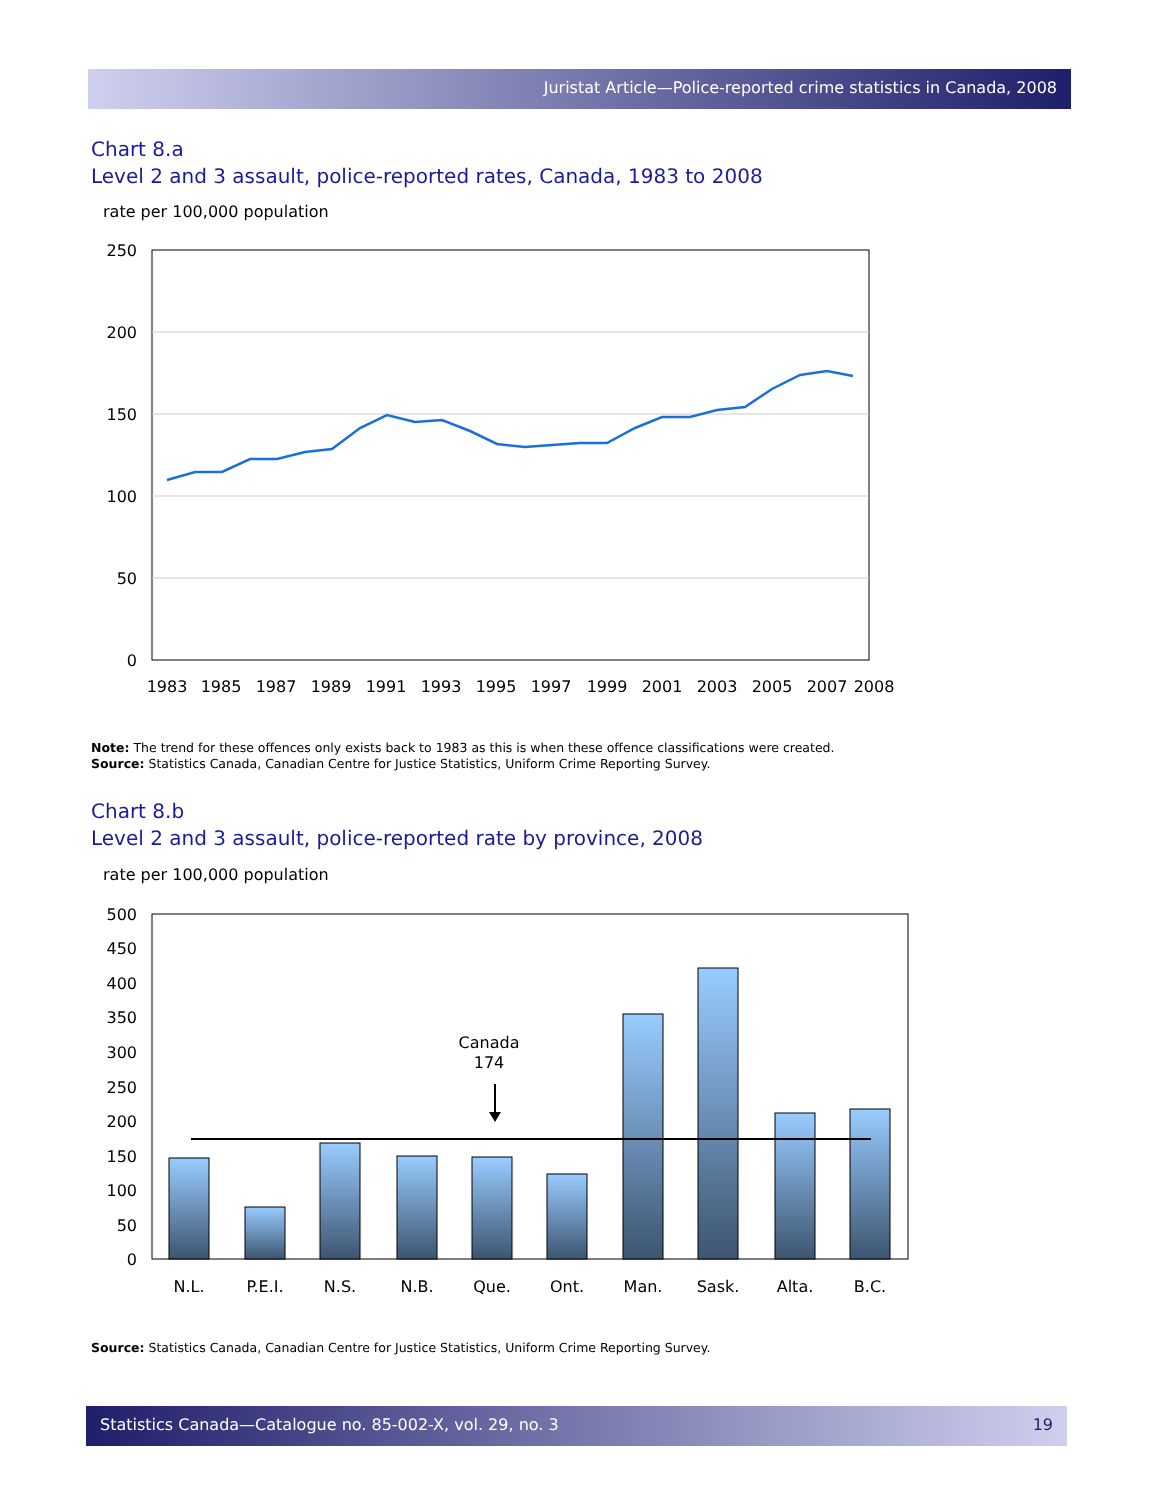Juristat Article—Police-reported crime statistics in Canada, 2008
Chart 8.a
Level 2 and 3 assault, police-reported rates, Canada, 1983 to 2008
rate per 100,000 population
250
200
150
100
50
0
1983
1985
1987
1989
1991
1993
1995
1997
1999
2001
2003
2005
2007
2008
Note: The trend for these offences only exists back to 1983 as this is when these offence classifications were created.
Source: Statistics Canada, Canadian Centre for Justice Statistics, Uniform Crime Reporting Survey.
Chart 8.b
Level 2 and 3 assault, police-reported rate by province, 2008
rate per 100,000 population
500
450
400
350
300
250
200
150
100
50
0
Canada
174
N.L.
P.E.I.
N.S.
N.B.
Que.
Ont.
Man.
Sask.
Alta.
B.C.
Source: Statistics Canada, Canadian Centre for Justice Statistics, Uniform Crime Reporting Survey.
Statistics Canada—Catalogue no. 85-002-X, vol. 29, no. 3 19